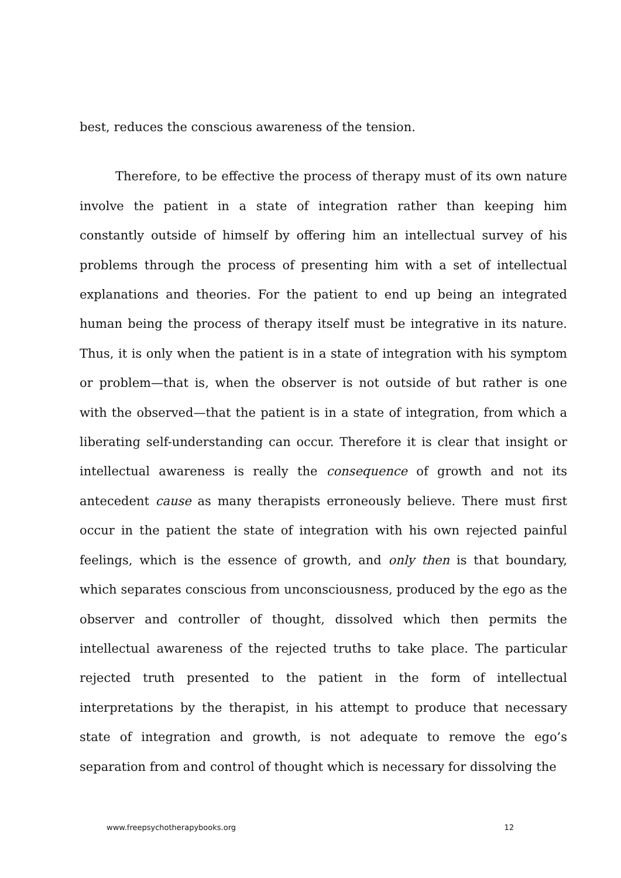best, reduces the conscious awareness of the tension.
Therefore, to be effective the process of therapy must of its own nature involve the patient in a state of integration rather than keeping him constantly outside of himself by offering him an intellectual survey of his problems through the process of presenting him with a set of intellectual explanations and theories. For the patient to end up being an integrated human being the process of therapy itself must be integrative in its nature. Thus, it is only when the patient is in a state of integration with his symptom or problem—that is, when the observer is not outside of but rather is one with the observed—that the patient is in a state of integration, from which a liberating self-understanding can occur. Therefore it is clear that insight or intellectual awareness is really the consequence of growth and not its antecedent cause as many therapists erroneously believe. There must first occur in the patient the state of integration with his own rejected painful feelings, which is the essence of growth, and only then is that boundary, which separates conscious from unconsciousness, produced by the ego as the observer and controller of thought, dissolved which then permits the intellectual awareness of the rejected truths to take place. The particular rejected truth presented to the patient in the form of intellectual interpretations by the therapist, in his attempt to produce that necessary state of integration and growth, is not adequate to remove the ego’s separation from and control of thought which is necessary for dissolving the
www.freepsychotherapybooks.org 12